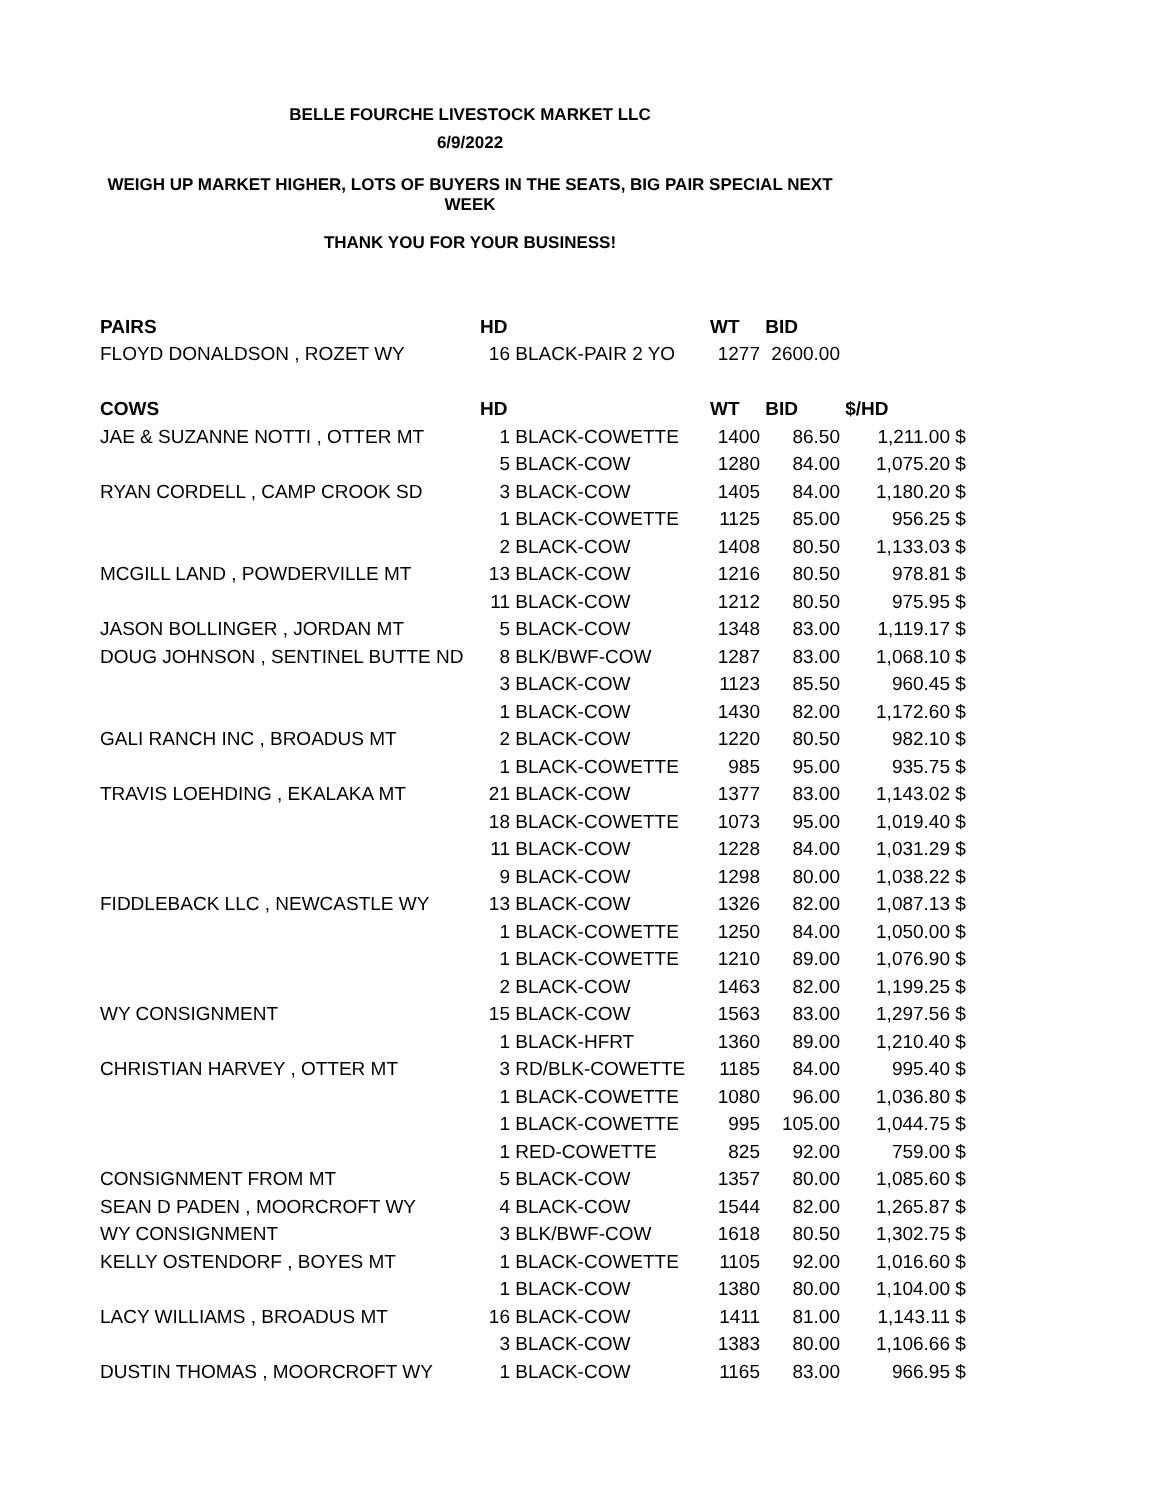BELLE FOURCHE LIVESTOCK MARKET LLC
6/9/2022
WEIGH UP MARKET HIGHER, LOTS OF BUYERS IN THE SEATS, BIG PAIR SPECIAL NEXT
WEEK
THANK YOU FOR YOUR BUSINESS!
| PAIRS | HD | | WT | BID | | |
| --- | --- | --- | --- | --- | --- | --- |
| FLOYD DONALDSON , ROZET WY | 16 | BLACK-PAIR 2 YO | 1277 | 2600.00 | | |
| COWS | HD | | WT | BID | $/HD | |
| JAE & SUZANNE NOTTI , OTTER MT | 1 | BLACK-COWETTE | 1400 | 86.50 | 1,211.00 | $ |
| | 5 | BLACK-COW | 1280 | 84.00 | 1,075.20 | $ |
| RYAN CORDELL , CAMP CROOK SD | 3 | BLACK-COW | 1405 | 84.00 | 1,180.20 | $ |
| | 1 | BLACK-COWETTE | 1125 | 85.00 | 956.25 | $ |
| | 2 | BLACK-COW | 1408 | 80.50 | 1,133.03 | $ |
| MCGILL LAND , POWDERVILLE MT | 13 | BLACK-COW | 1216 | 80.50 | 978.81 | $ |
| | 11 | BLACK-COW | 1212 | 80.50 | 975.95 | $ |
| JASON BOLLINGER , JORDAN MT | 5 | BLACK-COW | 1348 | 83.00 | 1,119.17 | $ |
| DOUG JOHNSON , SENTINEL BUTTE ND | 8 | BLK/BWF-COW | 1287 | 83.00 | 1,068.10 | $ |
| | 3 | BLACK-COW | 1123 | 85.50 | 960.45 | $ |
| | 1 | BLACK-COW | 1430 | 82.00 | 1,172.60 | $ |
| GALI RANCH INC , BROADUS MT | 2 | BLACK-COW | 1220 | 80.50 | 982.10 | $ |
| | 1 | BLACK-COWETTE | 985 | 95.00 | 935.75 | $ |
| TRAVIS LOEHDING , EKALAKA MT | 21 | BLACK-COW | 1377 | 83.00 | 1,143.02 | $ |
| | 18 | BLACK-COWETTE | 1073 | 95.00 | 1,019.40 | $ |
| | 11 | BLACK-COW | 1228 | 84.00 | 1,031.29 | $ |
| | 9 | BLACK-COW | 1298 | 80.00 | 1,038.22 | $ |
| FIDDLEBACK LLC , NEWCASTLE WY | 13 | BLACK-COW | 1326 | 82.00 | 1,087.13 | $ |
| | 1 | BLACK-COWETTE | 1250 | 84.00 | 1,050.00 | $ |
| | 1 | BLACK-COWETTE | 1210 | 89.00 | 1,076.90 | $ |
| | 2 | BLACK-COW | 1463 | 82.00 | 1,199.25 | $ |
| WY CONSIGNMENT | 15 | BLACK-COW | 1563 | 83.00 | 1,297.56 | $ |
| | 1 | BLACK-HFRT | 1360 | 89.00 | 1,210.40 | $ |
| CHRISTIAN HARVEY , OTTER MT | 3 | RD/BLK-COWETTE | 1185 | 84.00 | 995.40 | $ |
| | 1 | BLACK-COWETTE | 1080 | 96.00 | 1,036.80 | $ |
| | 1 | BLACK-COWETTE | 995 | 105.00 | 1,044.75 | $ |
| | 1 | RED-COWETTE | 825 | 92.00 | 759.00 | $ |
| CONSIGNMENT FROM MT | 5 | BLACK-COW | 1357 | 80.00 | 1,085.60 | $ |
| SEAN D PADEN , MOORCROFT WY | 4 | BLACK-COW | 1544 | 82.00 | 1,265.87 | $ |
| WY CONSIGNMENT | 3 | BLK/BWF-COW | 1618 | 80.50 | 1,302.75 | $ |
| KELLY OSTENDORF , BOYES MT | 1 | BLACK-COWETTE | 1105 | 92.00 | 1,016.60 | $ |
| | 1 | BLACK-COW | 1380 | 80.00 | 1,104.00 | $ |
| LACY WILLIAMS , BROADUS MT | 16 | BLACK-COW | 1411 | 81.00 | 1,143.11 | $ |
| | 3 | BLACK-COW | 1383 | 80.00 | 1,106.66 | $ |
| DUSTIN THOMAS , MOORCROFT WY | 1 | BLACK-COW | 1165 | 83.00 | 966.95 | $ |